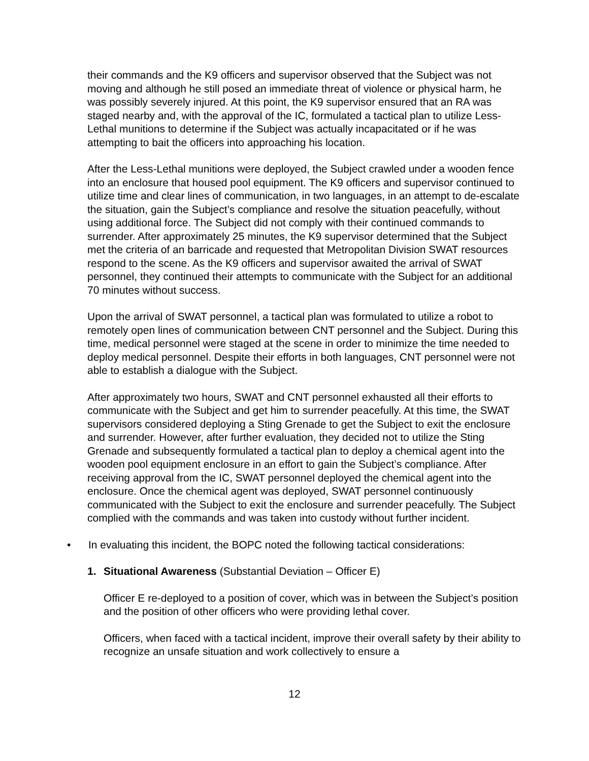their commands and the K9 officers and supervisor observed that the Subject was not moving and although he still posed an immediate threat of violence or physical harm, he was possibly severely injured. At this point, the K9 supervisor ensured that an RA was staged nearby and, with the approval of the IC, formulated a tactical plan to utilize Less-Lethal munitions to determine if the Subject was actually incapacitated or if he was attempting to bait the officers into approaching his location.
After the Less-Lethal munitions were deployed, the Subject crawled under a wooden fence into an enclosure that housed pool equipment. The K9 officers and supervisor continued to utilize time and clear lines of communication, in two languages, in an attempt to de-escalate the situation, gain the Subject’s compliance and resolve the situation peacefully, without using additional force. The Subject did not comply with their continued commands to surrender. After approximately 25 minutes, the K9 supervisor determined that the Subject met the criteria of an barricade and requested that Metropolitan Division SWAT resources respond to the scene. As the K9 officers and supervisor awaited the arrival of SWAT personnel, they continued their attempts to communicate with the Subject for an additional 70 minutes without success.
Upon the arrival of SWAT personnel, a tactical plan was formulated to utilize a robot to remotely open lines of communication between CNT personnel and the Subject. During this time, medical personnel were staged at the scene in order to minimize the time needed to deploy medical personnel. Despite their efforts in both languages, CNT personnel were not able to establish a dialogue with the Subject.
After approximately two hours, SWAT and CNT personnel exhausted all their efforts to communicate with the Subject and get him to surrender peacefully. At this time, the SWAT supervisors considered deploying a Sting Grenade to get the Subject to exit the enclosure and surrender. However, after further evaluation, they decided not to utilize the Sting Grenade and subsequently formulated a tactical plan to deploy a chemical agent into the wooden pool equipment enclosure in an effort to gain the Subject’s compliance. After receiving approval from the IC, SWAT personnel deployed the chemical agent into the enclosure. Once the chemical agent was deployed, SWAT personnel continuously communicated with the Subject to exit the enclosure and surrender peacefully. The Subject complied with the commands and was taken into custody without further incident.
• In evaluating this incident, the BOPC noted the following tactical considerations:
1. Situational Awareness (Substantial Deviation – Officer E)
Officer E re-deployed to a position of cover, which was in between the Subject’s position and the position of other officers who were providing lethal cover.
Officers, when faced with a tactical incident, improve their overall safety by their ability to recognize an unsafe situation and work collectively to ensure a
12